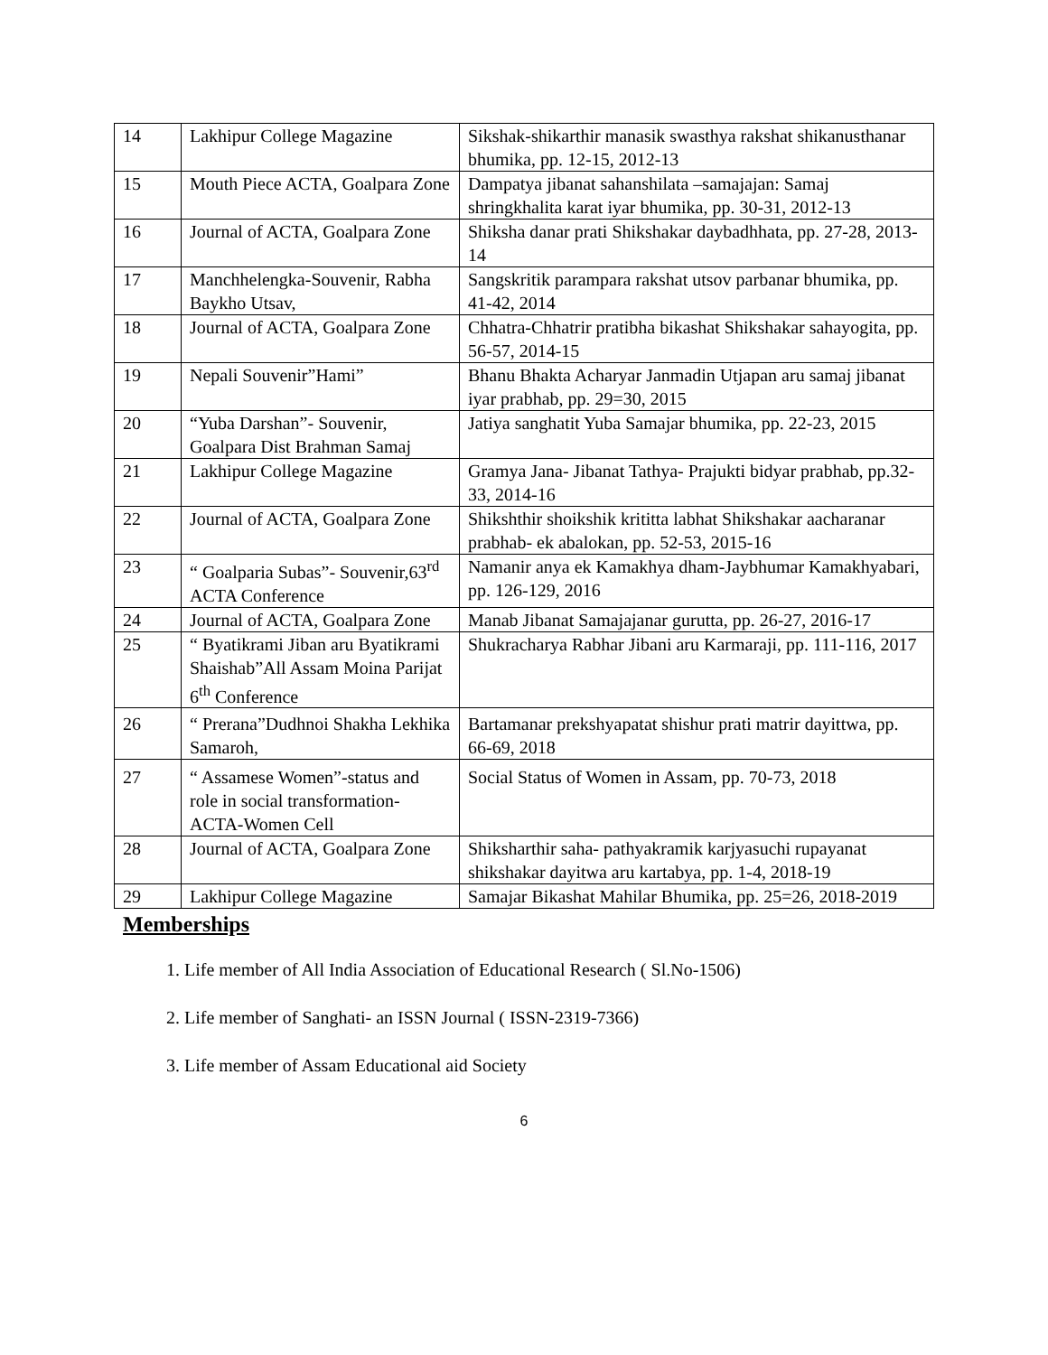| 14 | Lakhipur College Magazine | Sikshak-shikarthir manasik swasthya rakshat shikanusthanar bhumika, pp. 12-15, 2012-13 |
| 15 | Mouth Piece ACTA, Goalpara Zone | Dampatya jibanat sahanshilata –samajajan: Samaj shringkhalita karat iyar bhumika, pp. 30-31, 2012-13 |
| 16 | Journal of ACTA, Goalpara Zone | Shiksha danar prati Shikshakar daybadhhata, pp. 27-28, 2013-14 |
| 17 | Manchhelengka-Souvenir, Rabha Baykho Utsav, | Sangskritik parampara rakshat utsov parbanar bhumika, pp. 41-42, 2014 |
| 18 | Journal of ACTA, Goalpara Zone | Chhatra-Chhatrir pratibha bikashat Shikshakar sahayogita, pp. 56-57, 2014-15 |
| 19 | Nepali Souvenir”Hami” | Bhanu Bhakta Acharyar Janmadin Utjapan aru samaj jibanat iyar prabhab, pp. 29=30, 2015 |
| 20 | “Yuba Darshan”- Souvenir, Goalpara Dist Brahman Samaj | Jatiya sanghatit Yuba Samajar bhumika, pp. 22-23, 2015 |
| 21 | Lakhipur College Magazine | Gramya Jana- Jibanat Tathya- Prajukti bidyar prabhab, pp.32-33, 2014-16 |
| 22 | Journal of ACTA, Goalpara Zone | Shikshthir shoikshik krititta labhat Shikshakar aacharanar prabhab- ek abalokan, pp. 52-53, 2015-16 |
| 23 | “ Goalparia Subas”- Souvenir,63<sup>rd</sup> ACTA Conference | Namanir anya ek Kamakhya dham-Jaybhumar Kamakhyabari, pp. 126-129, 2016 |
| 24 | Journal of ACTA, Goalpara Zone | Manab Jibanat Samajajanar gurutta, pp. 26-27, 2016-17 |
| 25 | “ Byatikrami Jiban aru Byatikrami Shaishab”All Assam Moina Parijat 6<sup>th</sup> Conference | Shukracharya Rabhar Jibani aru Karmaraji, pp. 111-116, 2017 |
| 26 | “ Prerana”Dudhnoi Shakha Lekhika Samaroh, | Bartamanar prekshyapatat shishur prati matrir dayittwa, pp. 66-69, 2018 |
| 27 | “ Assamese Women”-status and role in social transformation-ACTA-Women Cell | Social Status of Women in Assam, pp. 70-73, 2018 |
| 28 | Journal of ACTA, Goalpara Zone | Shiksharthir saha- pathyakramik karjyasuchi rupayanat shikshakar dayitwa aru kartabya, pp. 1-4, 2018-19 |
| 29 | Lakhipur College Magazine | Samajar Bikashat Mahilar Bhumika, pp. 25=26, 2018-2019 |
Memberships
1. Life member of All India Association of Educational Research ( Sl.No-1506)
2. Life member of Sanghati- an ISSN Journal ( ISSN-2319-7366)
3. Life member of Assam Educational aid Society
6